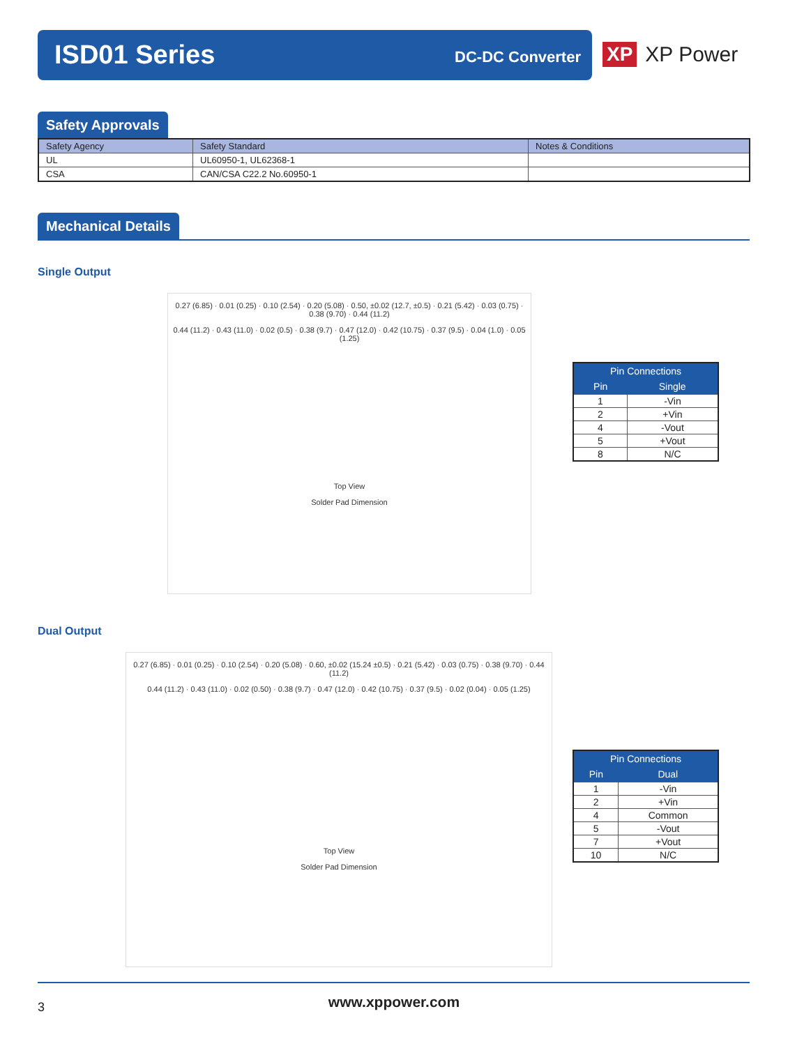ISD01 Series DC-DC Converter
XP XP Power
Safety Approvals
| Safety Agency | Safety Standard | Notes & Conditions |
| --- | --- | --- |
| UL | UL60950-1, UL62368-1 | |
| CSA | CAN/CSA C22.2 No.60950-1 | |
Mechanical Details
Single Output
0.27 (6.85) · 0.01 (0.25) · 0.10 (2.54) · 0.20 (5.08) · 0.50, ±0.02 (12.7, ±0.5) · 0.21 (5.42) · 0.03 (0.75) · 0.38 (9.70) · 0.44 (11.2)
0.44 (11.2) · 0.43 (11.0) · 0.02 (0.5) · 0.38 (9.7) · 0.47 (12.0) · 0.42 (10.75) · 0.37 (9.5) · 0.04 (1.0) · 0.05 (1.25)
Top View
Solder Pad Dimension
| Pin Connections | |
| --- | --- |
| Pin | Single |
| 1 | -Vin |
| 2 | +Vin |
| 4 | -Vout |
| 5 | +Vout |
| 8 | N/C |
Dual Output
0.27 (6.85) · 0.01 (0.25) · 0.10 (2.54) · 0.20 (5.08) · 0.60, ±0.02 (15.24 ±0.5) · 0.21 (5.42) · 0.03 (0.75) · 0.38 (9.70) · 0.44 (11.2)
0.44 (11.2) · 0.43 (11.0) · 0.02 (0.50) · 0.38 (9.7) · 0.47 (12.0) · 0.42 (10.75) · 0.37 (9.5) · 0.02 (0.04) · 0.05 (1.25)
Top View
Solder Pad Dimension
| Pin Connections | |
| --- | --- |
| Pin | Dual |
| 1 | -Vin |
| 2 | +Vin |
| 4 | Common |
| 5 | -Vout |
| 7 | +Vout |
| 10 | N/C |
3
www.xppower.com